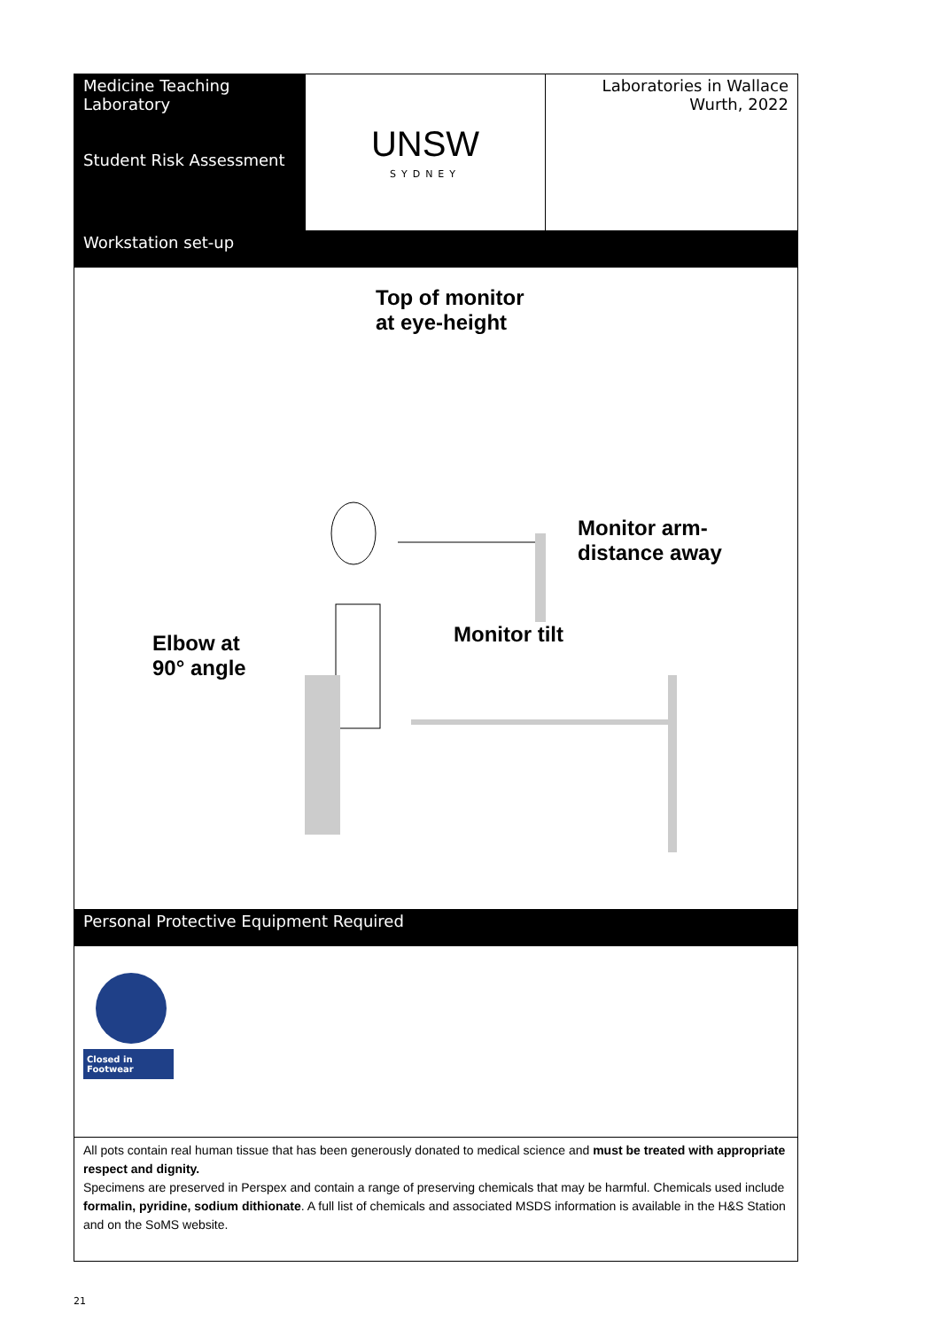| Medicine Teaching Laboratory Student Risk Assessment | UNSW SYDNEY | Laboratories in Wallace Wurth, 2022 |
| Workstation set-up | | |
| Top of monitor at eye-height Monitor arm- distance away Monitor tilt Elbow at 90° angle | | |
| Personal Protective Equipment Required | | |
| Closed in Footwear | | |
| All pots contain real human tissue that has been generously donated to medical science and must be treated with appropriate respect and dignity. Specimens are preserved in Perspex and contain a range of preserving chemicals that may be harmful. Chemicals used include formalin, pyridine, sodium dithionate . A full list of chemicals and associated MSDS information is available in the H&S Station and on the SoMS website. | | |
21